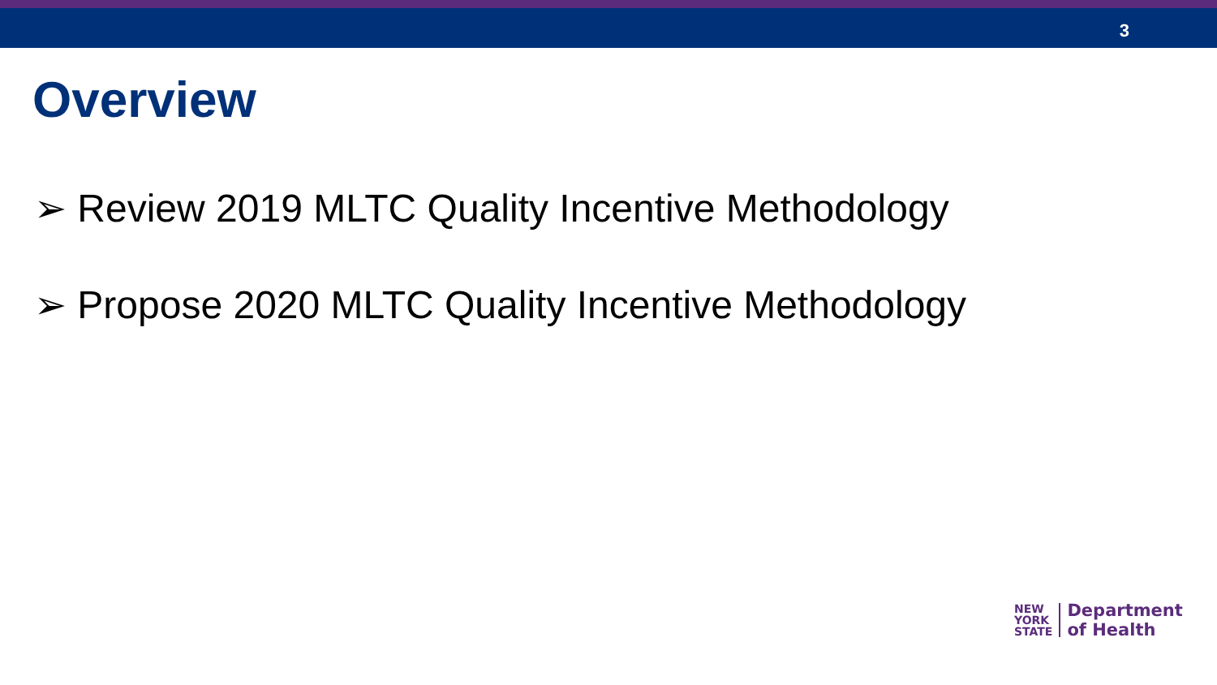3
Overview
➢ Review 2019 MLTC Quality Incentive Methodology
➢ Propose 2020 MLTC Quality Incentive Methodology
NEW
YORK
STATE
Department
of Health